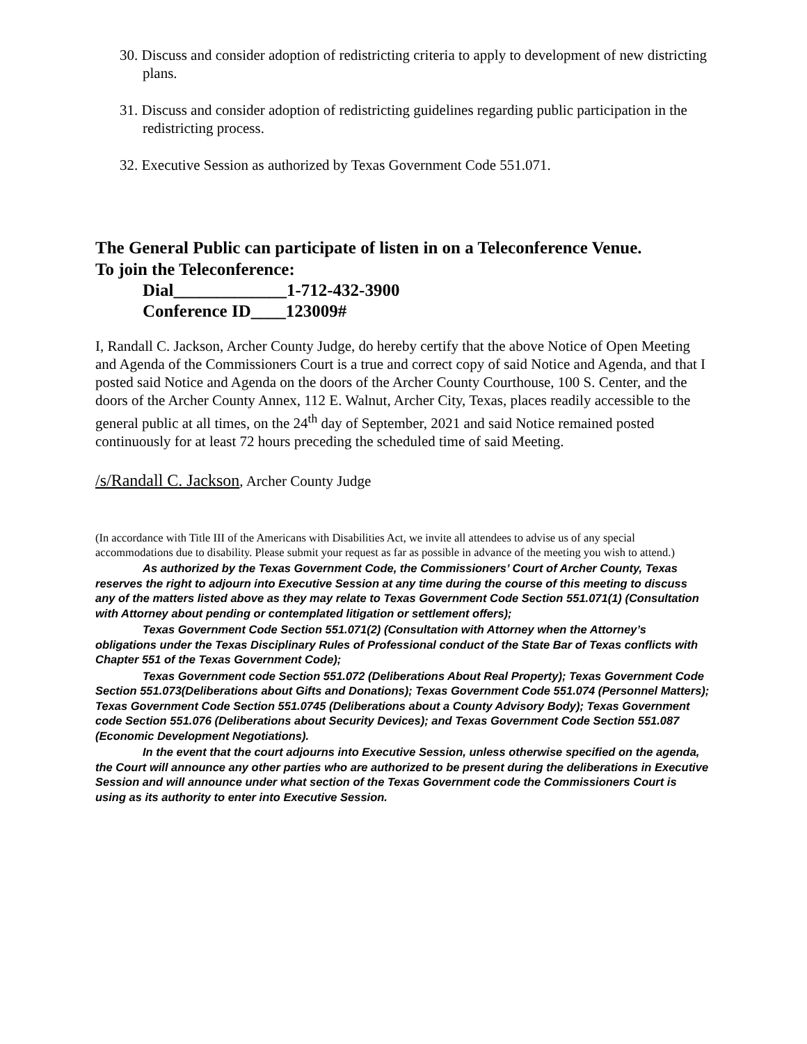30. Discuss and consider adoption of redistricting criteria to apply to development of new districting plans.
31. Discuss and consider adoption of redistricting guidelines regarding public participation in the redistricting process.
32. Executive Session as authorized by Texas Government Code 551.071.
The General Public can participate of listen in on a Teleconference Venue.
To join the Teleconference:
Dial_____________1-712-432-3900
Conference ID____123009#
I, Randall C. Jackson, Archer County Judge, do hereby certify that the above Notice of Open Meeting and Agenda of the Commissioners Court is a true and correct copy of said Notice and Agenda, and that I posted said Notice and Agenda on the doors of the Archer County Courthouse, 100 S. Center, and the doors of the Archer County Annex, 112 E. Walnut, Archer City, Texas, places readily accessible to the general public at all times, on the 24<sup>th</sup> day of September, 2021 and said Notice remained posted continuously for at least 72 hours preceding the scheduled time of said Meeting.
/s/Randall C. Jackson, Archer County Judge
(In accordance with Title III of the Americans with Disabilities Act, we invite all attendees to advise us of any special accommodations due to disability. Please submit your request as far as possible in advance of the meeting you wish to attend.)
As authorized by the Texas Government Code, the Commissioners’ Court of Archer County, Texas reserves the right to adjourn into Executive Session at any time during the course of this meeting to discuss any of the matters listed above as they may relate to Texas Government Code Section 551.071(1) (Consultation with Attorney about pending or contemplated litigation or settlement offers);
Texas Government Code Section 551.071(2) (Consultation with Attorney when the Attorney’s obligations under the Texas Disciplinary Rules of Professional conduct of the State Bar of Texas conflicts with Chapter 551 of the Texas Government Code);
Texas Government code Section 551.072 (Deliberations About Real Property); Texas Government Code Section 551.073(Deliberations about Gifts and Donations); Texas Government Code 551.074 (Personnel Matters); Texas Government Code Section 551.0745 (Deliberations about a County Advisory Body); Texas Government code Section 551.076 (Deliberations about Security Devices); and Texas Government Code Section 551.087 (Economic Development Negotiations).
In the event that the court adjourns into Executive Session, unless otherwise specified on the agenda, the Court will announce any other parties who are authorized to be present during the deliberations in Executive Session and will announce under what section of the Texas Government code the Commissioners Court is using as its authority to enter into Executive Session.